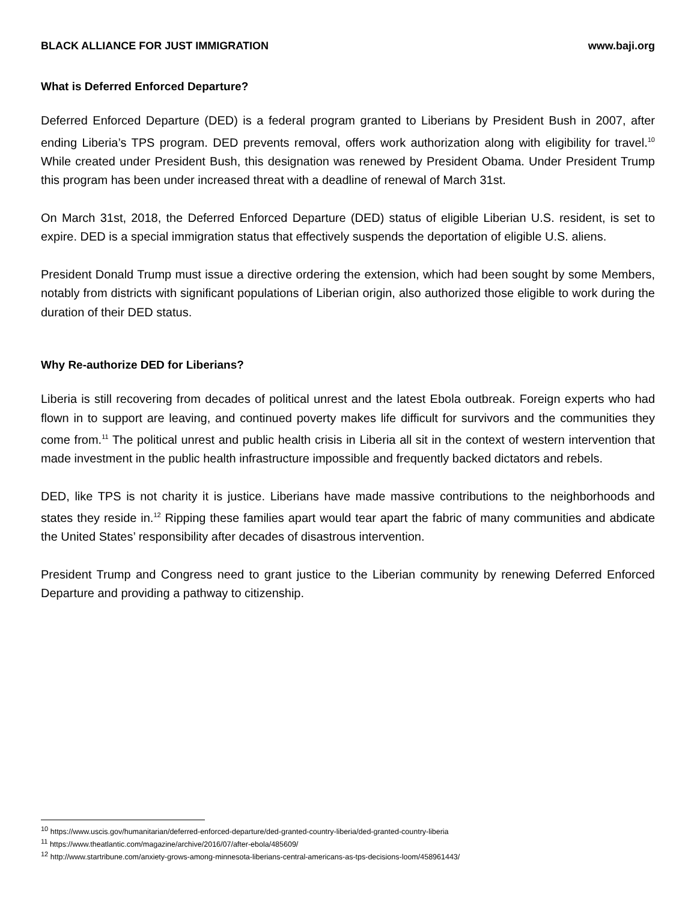BLACK ALLIANCE FOR JUST IMMIGRATION www.baji.org
What is Deferred Enforced Departure?
Deferred Enforced Departure (DED) is a federal program granted to Liberians by President Bush in 2007, after ending Liberia’s TPS program. DED prevents removal, offers work authorization along with eligibility for travel.<sup>10</sup> While created under President Bush, this designation was renewed by President Obama. Under President Trump this program has been under increased threat with a deadline of renewal of March 31st.
On March 31st, 2018, the Deferred Enforced Departure (DED) status of eligible Liberian U.S. resident, is set to expire. DED is a special immigration status that effectively suspends the deportation of eligible U.S. aliens.
President Donald Trump must issue a directive ordering the extension, which had been sought by some Members, notably from districts with significant populations of Liberian origin, also authorized those eligible to work during the duration of their DED status.
Why Re-authorize DED for Liberians?
Liberia is still recovering from decades of political unrest and the latest Ebola outbreak. Foreign experts who had flown in to support are leaving, and continued poverty makes life difficult for survivors and the communities they come from.<sup>11</sup> The political unrest and public health crisis in Liberia all sit in the context of western intervention that made investment in the public health infrastructure impossible and frequently backed dictators and rebels.
DED, like TPS is not charity it is justice. Liberians have made massive contributions to the neighborhoods and states they reside in.<sup>12</sup> Ripping these families apart would tear apart the fabric of many communities and abdicate the United States’ responsibility after decades of disastrous intervention.
President Trump and Congress need to grant justice to the Liberian community by renewing Deferred Enforced Departure and providing a pathway to citizenship.
<sup>10</sup> https://www.uscis.gov/humanitarian/deferred-enforced-departure/ded-granted-country-liberia/ded-granted-country-liberia
<sup>11</sup> https://www.theatlantic.com/magazine/archive/2016/07/after-ebola/485609/
<sup>12</sup> http://www.startribune.com/anxiety-grows-among-minnesota-liberians-central-americans-as-tps-decisions-loom/458961443/